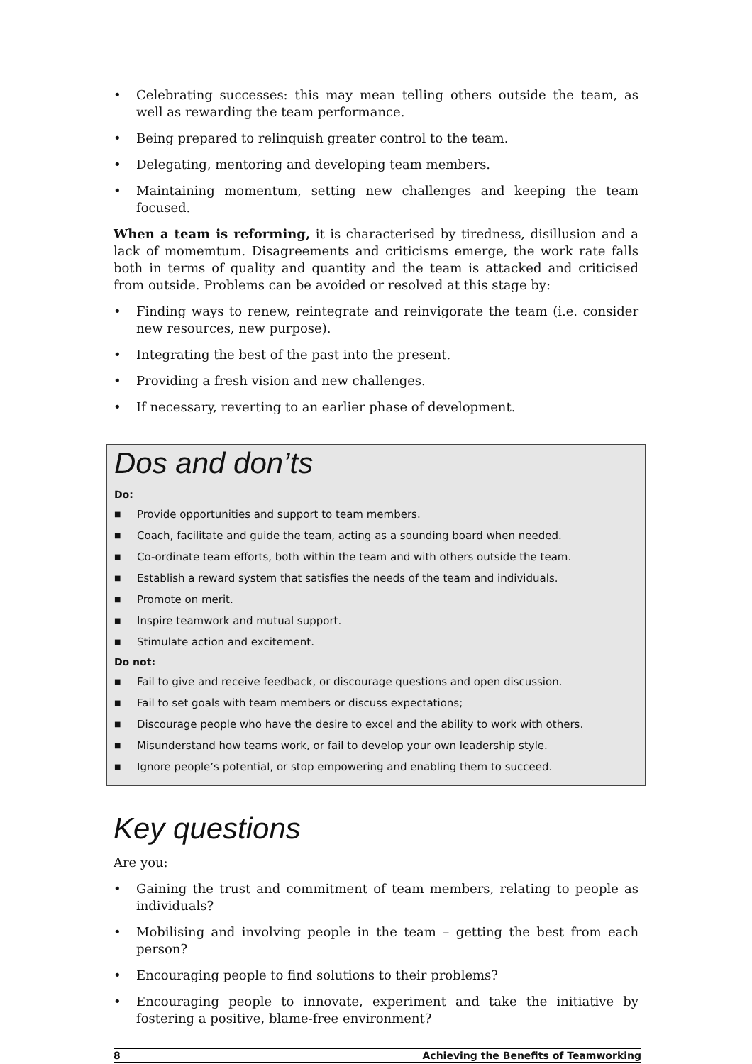• Celebrating successes: this may mean telling others outside the team, as well as rewarding the team performance.
• Being prepared to relinquish greater control to the team.
• Delegating, mentoring and developing team members.
• Maintaining momentum, setting new challenges and keeping the team focused.
When a team is reforming, it is characterised by tiredness, disillusion and a lack of momemtum. Disagreements and criticisms emerge, the work rate falls both in terms of quality and quantity and the team is attacked and criticised from outside. Problems can be avoided or resolved at this stage by:
• Finding ways to renew, reintegrate and reinvigorate the team (i.e. consider new resources, new purpose).
• Integrating the best of the past into the present.
• Providing a fresh vision and new challenges.
• If necessary, reverting to an earlier phase of development.
Dos and don’ts
Do:
■ Provide opportunities and support to team members.
■ Coach, facilitate and guide the team, acting as a sounding board when needed.
■ Co-ordinate team efforts, both within the team and with others outside the team.
■ Establish a reward system that satisfies the needs of the team and individuals.
■ Promote on merit.
■ Inspire teamwork and mutual support.
■ Stimulate action and excitement.
Do not:
■ Fail to give and receive feedback, or discourage questions and open discussion.
■ Fail to set goals with team members or discuss expectations;
■ Discourage people who have the desire to excel and the ability to work with others.
■ Misunderstand how teams work, or fail to develop your own leadership style.
■ Ignore people’s potential, or stop empowering and enabling them to succeed.
Key questions
Are you:
• Gaining the trust and commitment of team members, relating to people as individuals?
• Mobilising and involving people in the team – getting the best from each person?
• Encouraging people to find solutions to their problems?
• Encouraging people to innovate, experiment and take the initiative by fostering a positive, blame-free environment?
8 Achieving the Benefits of Teamworking